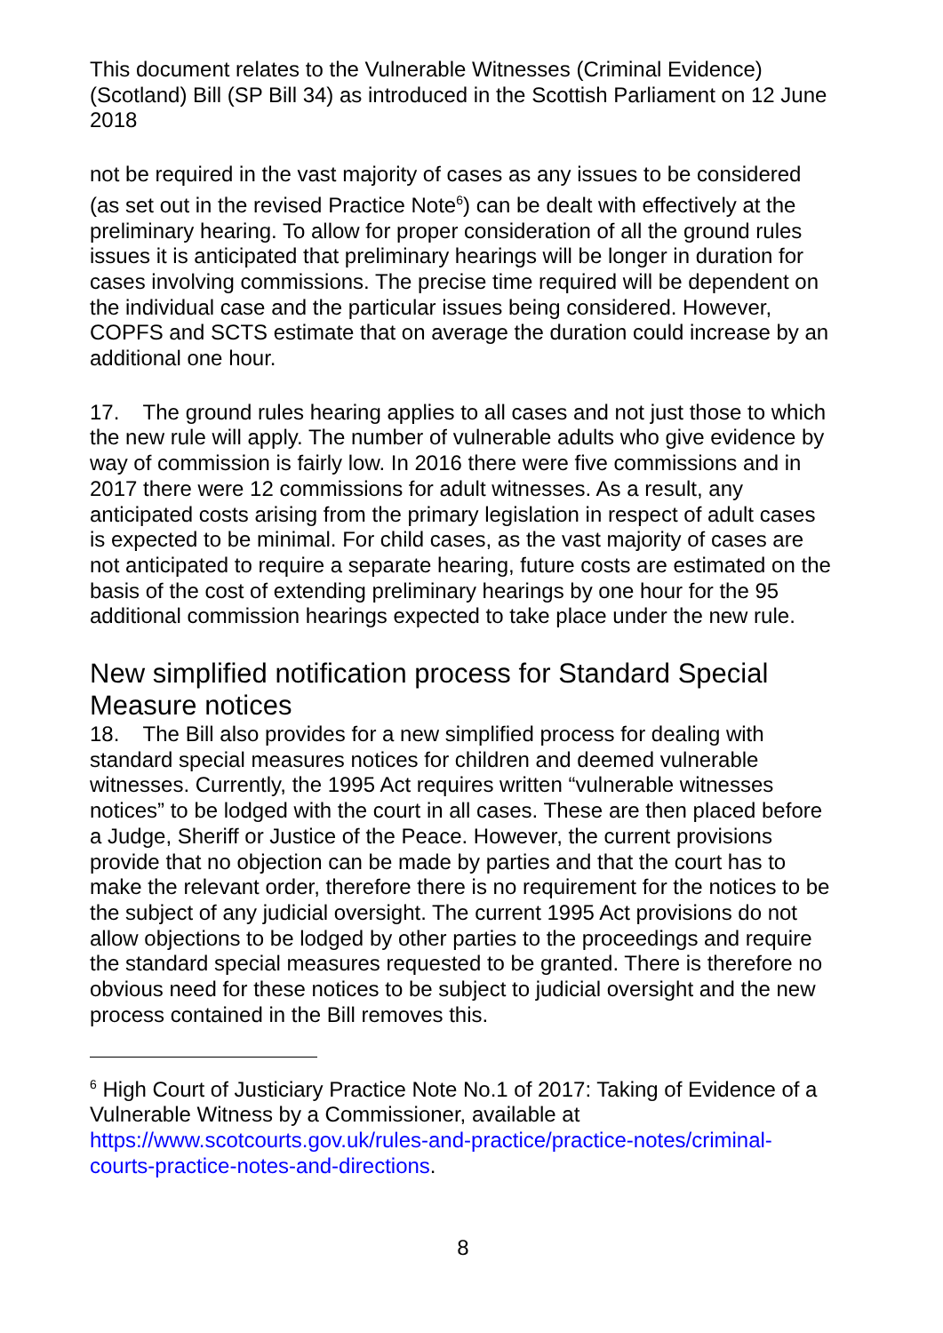This document relates to the Vulnerable Witnesses (Criminal Evidence) (Scotland) Bill (SP Bill 34) as introduced in the Scottish Parliament on 12 June 2018
not be required in the vast majority of cases as any issues to be considered (as set out in the revised Practice Note<sup>6</sup>) can be dealt with effectively at the preliminary hearing. To allow for proper consideration of all the ground rules issues it is anticipated that preliminary hearings will be longer in duration for cases involving commissions. The precise time required will be dependent on the individual case and the particular issues being considered. However, COPFS and SCTS estimate that on average the duration could increase by an additional one hour.
17. The ground rules hearing applies to all cases and not just those to which the new rule will apply. The number of vulnerable adults who give evidence by way of commission is fairly low. In 2016 there were five commissions and in 2017 there were 12 commissions for adult witnesses. As a result, any anticipated costs arising from the primary legislation in respect of adult cases is expected to be minimal. For child cases, as the vast majority of cases are not anticipated to require a separate hearing, future costs are estimated on the basis of the cost of extending preliminary hearings by one hour for the 95 additional commission hearings expected to take place under the new rule.
New simplified notification process for Standard Special Measure notices
18. The Bill also provides for a new simplified process for dealing with standard special measures notices for children and deemed vulnerable witnesses. Currently, the 1995 Act requires written “vulnerable witnesses notices” to be lodged with the court in all cases. These are then placed before a Judge, Sheriff or Justice of the Peace. However, the current provisions provide that no objection can be made by parties and that the court has to make the relevant order, therefore there is no requirement for the notices to be the subject of any judicial oversight. The current 1995 Act provisions do not allow objections to be lodged by other parties to the proceedings and require the standard special measures requested to be granted. There is therefore no obvious need for these notices to be subject to judicial oversight and the new process contained in the Bill removes this.
<sup>6</sup> High Court of Justiciary Practice Note No.1 of 2017: Taking of Evidence of a Vulnerable Witness by a Commissioner, available at https://www.scotcourts.gov.uk/rules-and-practice/practice-notes/criminal-courts-practice-notes-and-directions.
8